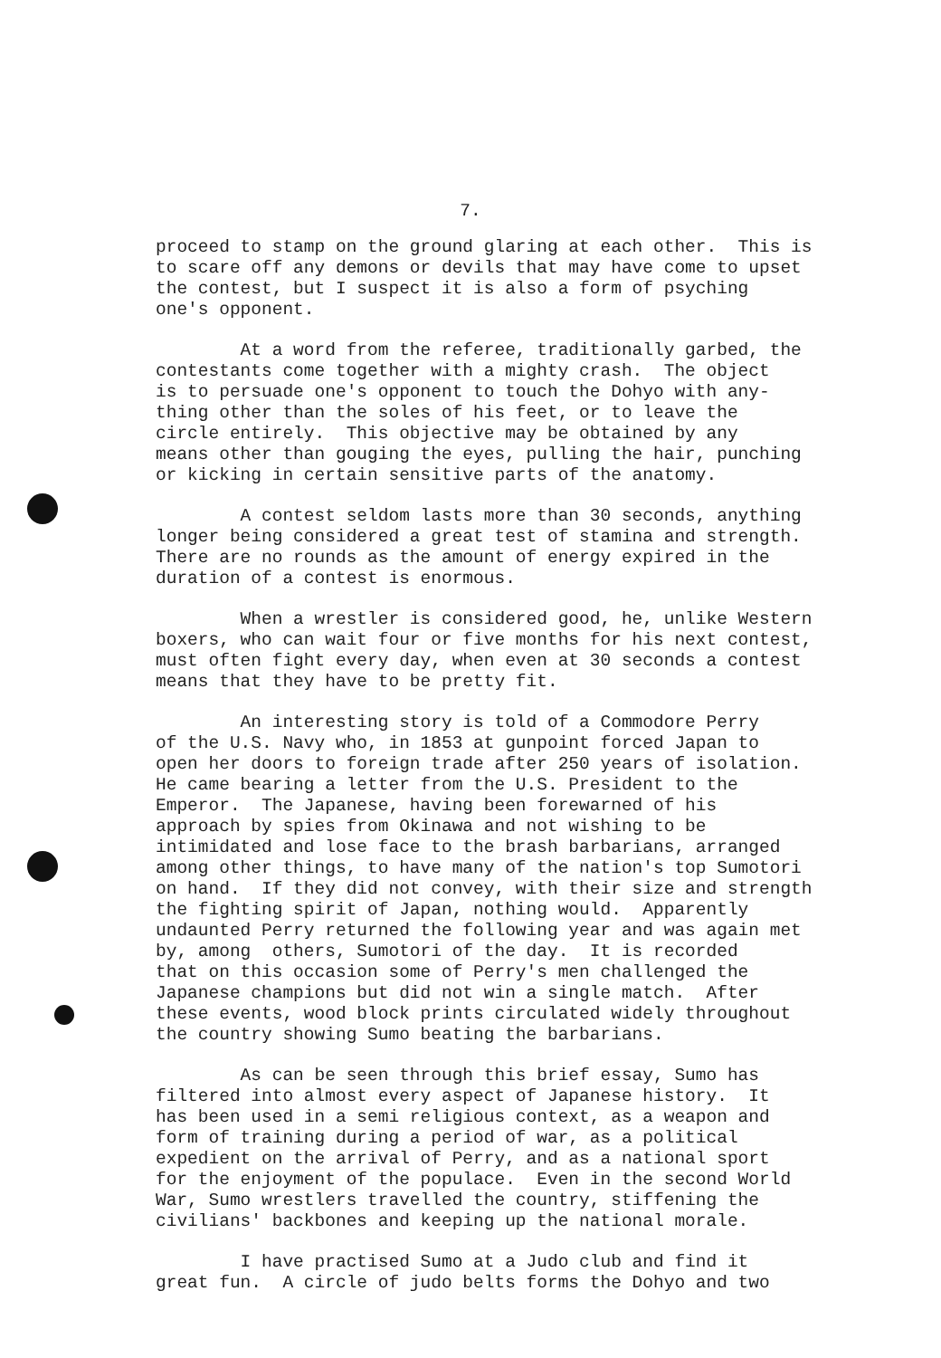7.
proceed to stamp on the ground glaring at each other. This is to scare off any demons or devils that may have come to upset the contest, but I suspect it is also a form of psyching one's opponent.
At a word from the referee, traditionally garbed, the contestants come together with a mighty crash. The object is to persuade one's opponent to touch the Dohyo with any- thing other than the soles of his feet, or to leave the circle entirely. This objective may be obtained by any means other than gouging the eyes, pulling the hair, punching or kicking in certain sensitive parts of the anatomy.
A contest seldom lasts more than 30 seconds, anything longer being considered a great test of stamina and strength. There are no rounds as the amount of energy expired in the duration of a contest is enormous.
When a wrestler is considered good, he, unlike Western boxers, who can wait four or five months for his next contest, must often fight every day, when even at 30 seconds a contest means that they have to be pretty fit.
An interesting story is told of a Commodore Perry of the U.S. Navy who, in 1853 at gunpoint forced Japan to open her doors to foreign trade after 250 years of isolation. He came bearing a letter from the U.S. President to the Emperor. The Japanese, having been forewarned of his approach by spies from Okinawa and not wishing to be intimidated and lose face to the brash barbarians, arranged among other things, to have many of the nation's top Sumotori on hand. If they did not convey, with their size and strength the fighting spirit of Japan, nothing would. Apparently undaunted Perry returned the following year and was again met by, among others, Sumotori of the day. It is recorded that on this occasion some of Perry's men challenged the Japanese champions but did not win a single match. After these events, wood block prints circulated widely throughout the country showing Sumo beating the barbarians.
As can be seen through this brief essay, Sumo has filtered into almost every aspect of Japanese history. It has been used in a semi religious context, as a weapon and form of training during a period of war, as a political expedient on the arrival of Perry, and as a national sport for the enjoyment of the populace. Even in the second World War, Sumo wrestlers travelled the country, stiffening the civilians' backbones and keeping up the national morale.
I have practised Sumo at a Judo club and find it great fun. A circle of judo belts forms the Dohyo and two